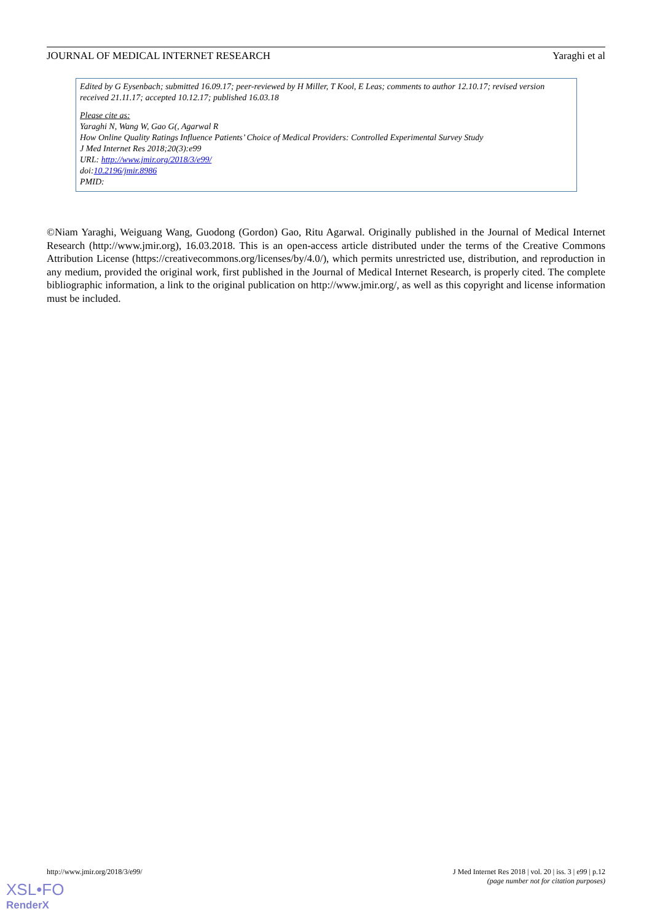JOURNAL OF MEDICAL INTERNET RESEARCH Yaraghi et al
Edited by G Eysenbach; submitted 16.09.17; peer-reviewed by H Miller, T Kool, E Leas; comments to author 12.10.17; revised version received 21.11.17; accepted 10.12.17; published 16.03.18
Please cite as:
Yaraghi N, Wang W, Gao G(, Agarwal R
How Online Quality Ratings Influence Patients’ Choice of Medical Providers: Controlled Experimental Survey Study
J Med Internet Res 2018;20(3):e99
URL: http://www.jmir.org/2018/3/e99/
doi:10.2196/jmir.8986
PMID:
©Niam Yaraghi, Weiguang Wang, Guodong (Gordon) Gao, Ritu Agarwal. Originally published in the Journal of Medical Internet Research (http://www.jmir.org), 16.03.2018. This is an open-access article distributed under the terms of the Creative Commons Attribution License (https://creativecommons.org/licenses/by/4.0/), which permits unrestricted use, distribution, and reproduction in any medium, provided the original work, first published in the Journal of Medical Internet Research, is properly cited. The complete bibliographic information, a link to the original publication on http://www.jmir.org/, as well as this copyright and license information must be included.
http://www.jmir.org/2018/3/e99/ J Med Internet Res 2018 | vol. 20 | iss. 3 | e99 | p.12
(page number not for citation purposes)
XSL•FO
RenderX